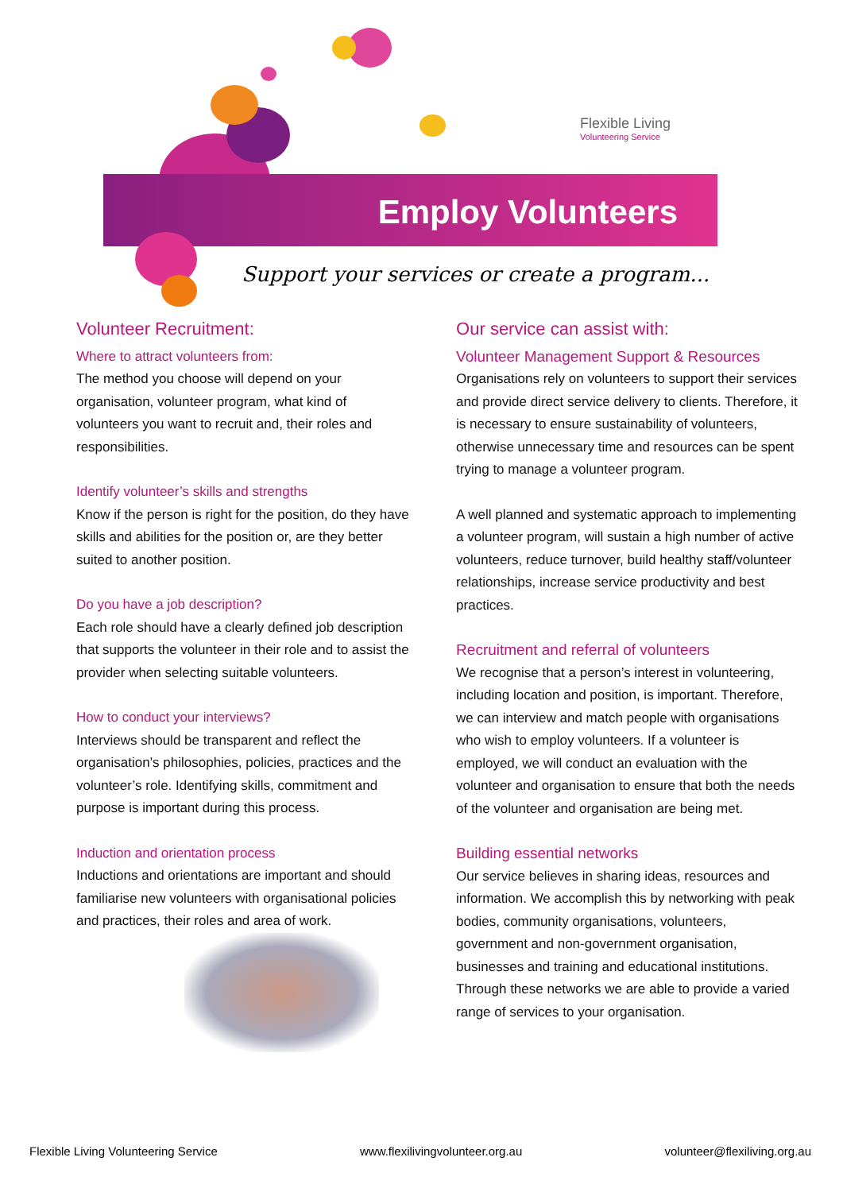Flexible Living
Volunteering Service
Employ Volunteers
Support your services or create a program...
Volunteer Recruitment:
Where to attract volunteers from:
The method you choose will depend on your organisation, volunteer program, what kind of volunteers you want to recruit and, their roles and responsibilities.
Identify volunteer’s skills and strengths
Know if the person is right for the position, do they have skills and abilities for the position or, are they better suited to another position.
Do you have a job description?
Each role should have a clearly defined job description that supports the volunteer in their role and to assist the provider when selecting suitable volunteers.
How to conduct your interviews?
Interviews should be transparent and reflect the organisation’s philosophies, policies, practices and the volunteer’s role. Identifying skills, commitment and purpose is important during this process.
Induction and orientation process
Inductions and orientations are important and should familiarise new volunteers with organisational policies and practices, their roles and area of work.
Our service can assist with:
Volunteer Management Support & Resources
Organisations rely on volunteers to support their services and provide direct service delivery to clients. Therefore, it is necessary to ensure sustainability of volunteers, otherwise unnecessary time and resources can be spent trying to manage a volunteer program.
A well planned and systematic approach to implementing a volunteer program, will sustain a high number of active volunteers, reduce turnover, build healthy staff/volunteer relationships, increase service productivity and best practices.
Recruitment and referral of volunteers
We recognise that a person’s interest in volunteering, including location and position, is important. Therefore, we can interview and match people with organisations who wish to employ volunteers. If a volunteer is employed, we will conduct an evaluation with the volunteer and organisation to ensure that both the needs of the volunteer and organisation are being met.
Building essential networks
Our service believes in sharing ideas, resources and information. We accomplish this by networking with peak bodies, community organisations, volunteers, government and non-government organisation, businesses and training and educational institutions. Through these networks we are able to provide a varied range of services to your organisation.
Flexible Living Volunteering Service www.flexilivingvolunteer.org.au volunteer@flexiliving.org.au